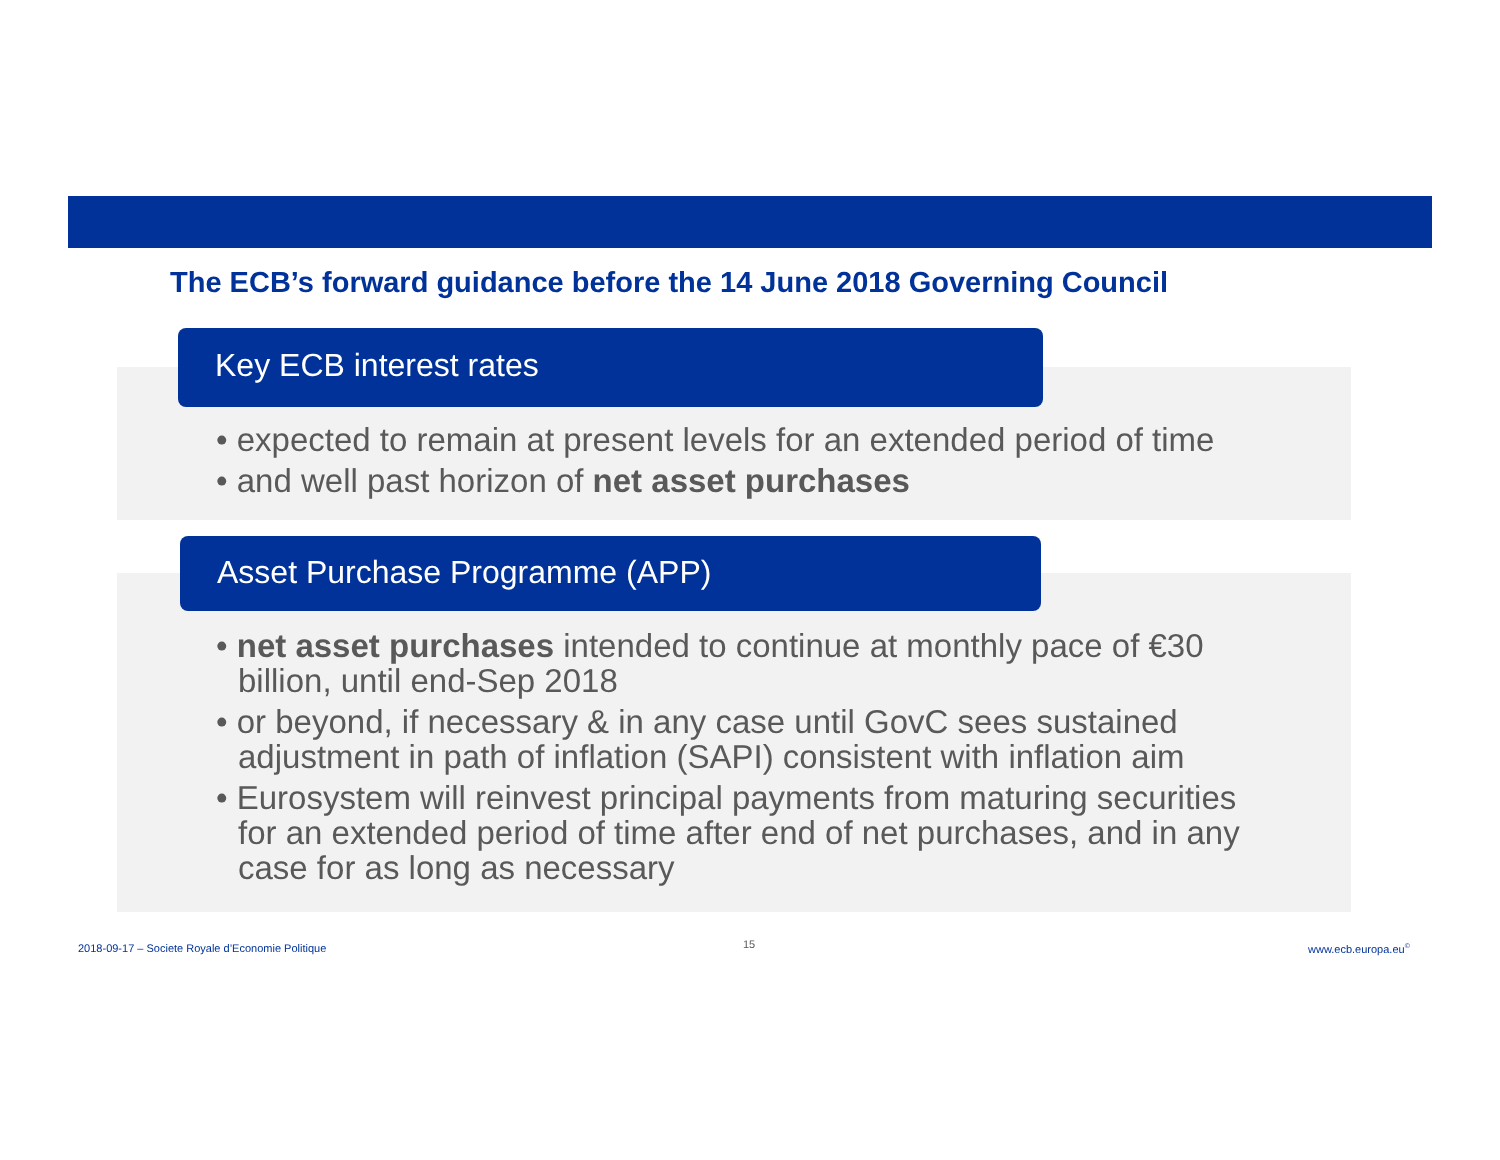The ECB’s forward guidance before the 14 June 2018 Governing Council
Key ECB interest rates
• expected to remain at present levels for an extended period of time
• and well past horizon of net asset purchases
Asset Purchase Programme (APP)
• net asset purchases intended to continue at monthly pace of €30 billion, until end-Sep 2018
• or beyond, if necessary & in any case until GovC sees sustained adjustment in path of inflation (SAPI) consistent with inflation aim
• Eurosystem will reinvest principal payments from maturing securities for an extended period of time after end of net purchases, and in any case for as long as necessary
2018-09-17 – Societe Royale d’Economie Politique
15 www.ecb.europa.eu<sup>©</sup>